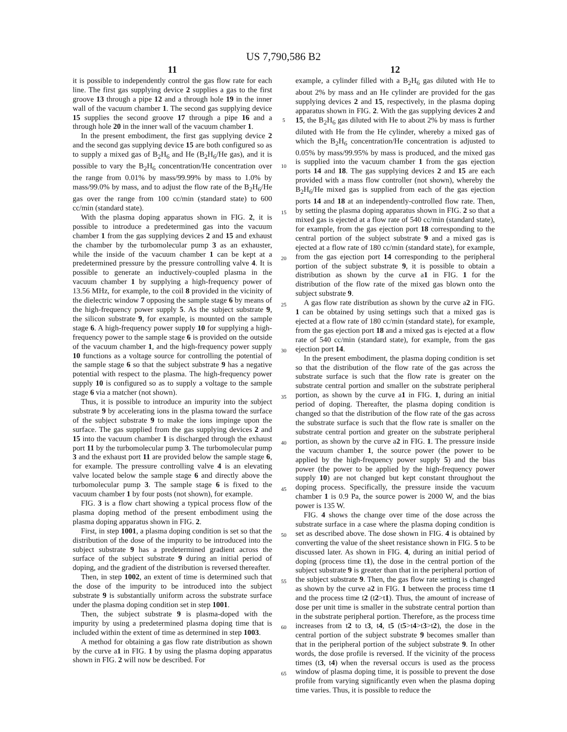US 7,790,586 B2
11
it is possible to independently control the gas flow rate for each line. The first gas supplying device 2 supplies a gas to the first groove 13 through a pipe 12 and a through hole 19 in the inner wall of the vacuum chamber 1. The second gas supplying device 15 supplies the second groove 17 through a pipe 16 and a through hole 20 in the inner wall of the vacuum chamber 1.
In the present embodiment, the first gas supplying device 2 and the second gas supplying device 15 are both configured so as to supply a mixed gas of B<sub>2</sub>H<sub>6</sub> and He (B<sub>2</sub>H<sub>6</sub>/He gas), and it is possible to vary the B<sub>2</sub>H<sub>6</sub> concentration/He concentration over the range from 0.01% by mass/99.99% by mass to 1.0% by mass/99.0% by mass, and to adjust the flow rate of the B<sub>2</sub>H<sub>6</sub>/He gas over the range from 100 cc/min (standard state) to 600 cc/min (standard state).
With the plasma doping apparatus shown in FIG. 2, it is possible to introduce a predetermined gas into the vacuum chamber 1 from the gas supplying devices 2 and 15 and exhaust the chamber by the turbomolecular pump 3 as an exhauster, while the inside of the vacuum chamber 1 can be kept at a predetermined pressure by the pressure controlling valve 4. It is possible to generate an inductively-coupled plasma in the vacuum chamber 1 by supplying a high-frequency power of 13.56 MHz, for example, to the coil 8 provided in the vicinity of the dielectric window 7 opposing the sample stage 6 by means of the high-frequency power supply 5. As the subject substrate 9, the silicon substrate 9, for example, is mounted on the sample stage 6. A high-frequency power supply 10 for supplying a high-frequency power to the sample stage 6 is provided on the outside of the vacuum chamber 1, and the high-frequency power supply 10 functions as a voltage source for controlling the potential of the sample stage 6 so that the subject substrate 9 has a negative potential with respect to the plasma. The high-frequency power supply 10 is configured so as to supply a voltage to the sample stage 6 via a matcher (not shown).
Thus, it is possible to introduce an impurity into the subject substrate 9 by accelerating ions in the plasma toward the surface of the subject substrate 9 to make the ions impinge upon the surface. The gas supplied from the gas supplying devices 2 and 15 into the vacuum chamber 1 is discharged through the exhaust port 11 by the turbomolecular pump 3. The turbomolecular pump 3 and the exhaust port 11 are provided below the sample stage 6, for example. The pressure controlling valve 4 is an elevating valve located below the sample stage 6 and directly above the turbomolecular pump 3. The sample stage 6 is fixed to the vacuum chamber 1 by four posts (not shown), for example.
FIG. 3 is a flow chart showing a typical process flow of the plasma doping method of the present embodiment using the plasma doping apparatus shown in FIG. 2.
First, in step 1001, a plasma doping condition is set so that the distribution of the dose of the impurity to be introduced into the subject substrate 9 has a predetermined gradient across the surface of the subject substrate 9 during an initial period of doping, and the gradient of the distribution is reversed thereafter.
Then, in step 1002, an extent of time is determined such that the dose of the impurity to be introduced into the subject substrate 9 is substantially uniform across the substrate surface under the plasma doping condition set in step 1001.
Then, the subject substrate 9 is plasma-doped with the impurity by using a predetermined plasma doping time that is included within the extent of time as determined in step 1003.
A method for obtaining a gas flow rate distribution as shown by the curve a1 in FIG. 1 by using the plasma doping apparatus shown in FIG. 2 will now be described. For
5
10
15
20
25
30
35
40
45
50
55
60
65
12
example, a cylinder filled with a B<sub>2</sub>H<sub>6</sub> gas diluted with He to about 2% by mass and an He cylinder are provided for the gas supplying devices 2 and 15, respectively, in the plasma doping apparatus shown in FIG. 2. With the gas supplying devices 2 and 15, the B<sub>2</sub>H<sub>6</sub> gas diluted with He to about 2% by mass is further diluted with He from the He cylinder, whereby a mixed gas of which the B<sub>2</sub>H<sub>6</sub> concentration/He concentration is adjusted to 0.05% by mass/99.95% by mass is produced, and the mixed gas is supplied into the vacuum chamber 1 from the gas ejection ports 14 and 18. The gas supplying devices 2 and 15 are each provided with a mass flow controller (not shown), whereby the B<sub>2</sub>H<sub>6</sub>/He mixed gas is supplied from each of the gas ejection ports 14 and 18 at an independently-controlled flow rate. Then, by setting the plasma doping apparatus shown in FIG. 2 so that a mixed gas is ejected at a flow rate of 540 cc/min (standard state), for example, from the gas ejection port 18 corresponding to the central portion of the subject substrate 9 and a mixed gas is ejected at a flow rate of 180 cc/min (standard state), for example, from the gas ejection port 14 corresponding to the peripheral portion of the subject substrate 9, it is possible to obtain a distribution as shown by the curve a1 in FIG. 1 for the distribution of the flow rate of the mixed gas blown onto the subject substrate 9.
A gas flow rate distribution as shown by the curve a2 in FIG. 1 can be obtained by using settings such that a mixed gas is ejected at a flow rate of 180 cc/min (standard state), for example, from the gas ejection port 18 and a mixed gas is ejected at a flow rate of 540 cc/min (standard state), for example, from the gas ejection port 14.
In the present embodiment, the plasma doping condition is set so that the distribution of the flow rate of the gas across the substrate surface is such that the flow rate is greater on the substrate central portion and smaller on the substrate peripheral portion, as shown by the curve a1 in FIG. 1, during an initial period of doping. Thereafter, the plasma doping condition is changed so that the distribution of the flow rate of the gas across the substrate surface is such that the flow rate is smaller on the substrate central portion and greater on the substrate peripheral portion, as shown by the curve a2 in FIG. 1. The pressure inside the vacuum chamber 1, the source power (the power to be applied by the high-frequency power supply 5) and the bias power (the power to be applied by the high-frequency power supply 10) are not changed but kept constant throughout the doping process. Specifically, the pressure inside the vacuum chamber 1 is 0.9 Pa, the source power is 2000 W, and the bias power is 135 W.
FIG. 4 shows the change over time of the dose across the substrate surface in a case where the plasma doping condition is set as described above. The dose shown in FIG. 4 is obtained by converting the value of the sheet resistance shown in FIG. 5 to be discussed later. As shown in FIG. 4, during an initial period of doping (process time t1), the dose in the central portion of the subject substrate 9 is greater than that in the peripheral portion of the subject substrate 9. Then, the gas flow rate setting is changed as shown by the curve a2 in FIG. 1 between the process time t1 and the process time t2 (t2>t1). Thus, the amount of increase of dose per unit time is smaller in the substrate central portion than in the substrate peripheral portion. Therefore, as the process time increases from t2 to t3, t4, t5 (t5>t4>t3>t2), the dose in the central portion of the subject substrate 9 becomes smaller than that in the peripheral portion of the subject substrate 9. In other words, the dose profile is reversed. If the vicinity of the process times (t3, t4) when the reversal occurs is used as the process window of plasma doping time, it is possible to prevent the dose profile from varying significantly even when the plasma doping time varies. Thus, it is possible to reduce the